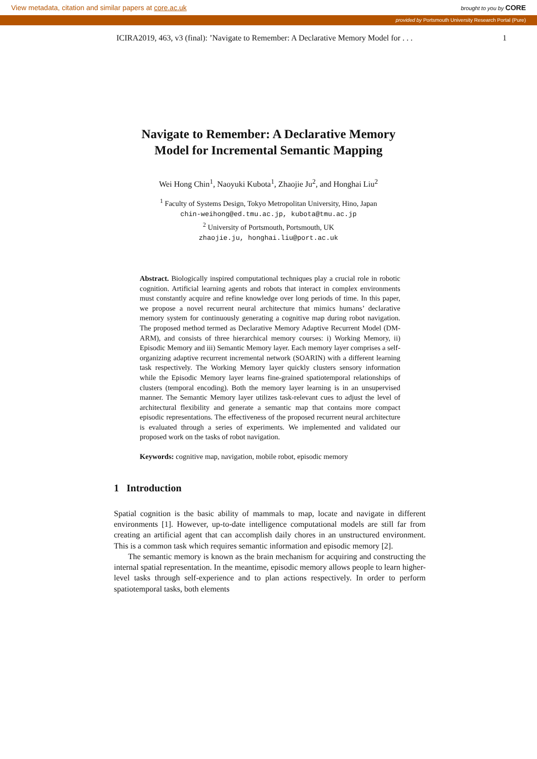View metadata, citation and similar papers at core.ac.uk brought to you by CORE
provided by Portsmouth University Research Portal (Pure)
ICIRA2019, 463, v3 (final): ’Navigate to Remember: A Declarative Memory Model for . . . 1
Navigate to Remember: A Declarative Memory
Model for Incremental Semantic Mapping
Wei Hong Chin<sup>1</sup>, Naoyuki Kubota<sup>1</sup>, Zhaojie Ju<sup>2</sup>, and Honghai Liu<sup>2</sup>
<sup>1</sup> Faculty of Systems Design, Tokyo Metropolitan University, Hino, Japan
chin-weihong@ed.tmu.ac.jp, kubota@tmu.ac.jp
<sup>2</sup> University of Portsmouth, Portsmouth, UK
zhaojie.ju, honghai.liu@port.ac.uk
Abstract. Biologically inspired computational techniques play a crucial role in robotic cognition. Artificial learning agents and robots that interact in complex environments must constantly acquire and refine knowledge over long periods of time. In this paper, we propose a novel recurrent neural architecture that mimics humans’ declarative memory system for continuously generating a cognitive map during robot navigation. The proposed method termed as Declarative Memory Adaptive Recurrent Model (DM-ARM), and consists of three hierarchical memory courses: i) Working Memory, ii) Episodic Memory and iii) Semantic Memory layer. Each memory layer comprises a self-organizing adaptive recurrent incremental network (SOARIN) with a different learning task respectively. The Working Memory layer quickly clusters sensory information while the Episodic Memory layer learns fine-grained spatiotemporal relationships of clusters (temporal encoding). Both the memory layer learning is in an unsupervised manner. The Semantic Memory layer utilizes task-relevant cues to adjust the level of architectural flexibility and generate a semantic map that contains more compact episodic representations. The effectiveness of the proposed recurrent neural architecture is evaluated through a series of experiments. We implemented and validated our proposed work on the tasks of robot navigation.
Keywords: cognitive map, navigation, mobile robot, episodic memory
1 Introduction
Spatial cognition is the basic ability of mammals to map, locate and navigate in different environments [1]. However, up-to-date intelligence computational models are still far from creating an artificial agent that can accomplish daily chores in an unstructured environment. This is a common task which requires semantic information and episodic memory [2].
The semantic memory is known as the brain mechanism for acquiring and constructing the internal spatial representation. In the meantime, episodic memory allows people to learn higher-level tasks through self-experience and to plan actions respectively. In order to perform spatiotemporal tasks, both elements